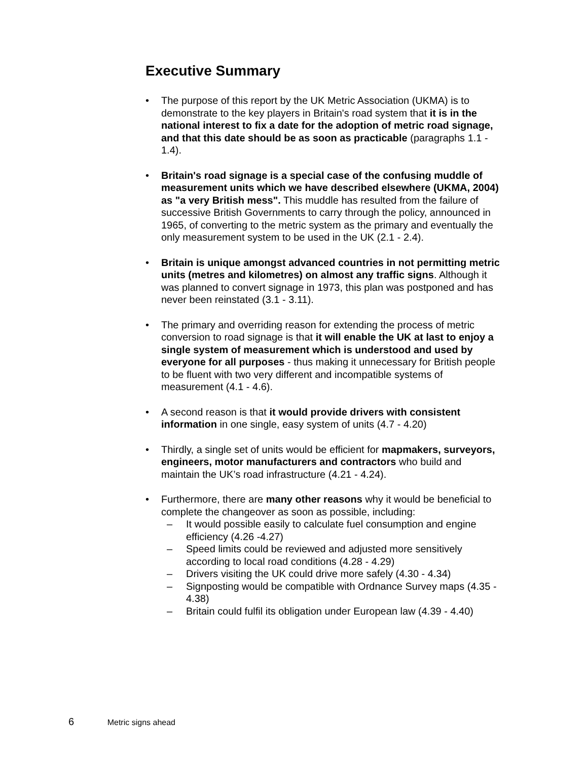Executive Summary
• The purpose of this report by the UK Metric Association (UKMA) is to demonstrate to the key players in Britain's road system that it is in the national interest to fix a date for the adoption of metric road signage, and that this date should be as soon as practicable (paragraphs 1.1 - 1.4).
• Britain's road signage is a special case of the confusing muddle of measurement units which we have described elsewhere (UKMA, 2004) as "a very British mess". This muddle has resulted from the failure of successive British Governments to carry through the policy, announced in 1965, of converting to the metric system as the primary and eventually the only measurement system to be used in the UK (2.1 - 2.4).
• Britain is unique amongst advanced countries in not permitting metric units (metres and kilometres) on almost any traffic signs. Although it was planned to convert signage in 1973, this plan was postponed and has never been reinstated (3.1 - 3.11).
• The primary and overriding reason for extending the process of metric conversion to road signage is that it will enable the UK at last to enjoy a single system of measurement which is understood and used by everyone for all purposes - thus making it unnecessary for British people to be fluent with two very different and incompatible systems of measurement (4.1 - 4.6).
• A second reason is that it would provide drivers with consistent information in one single, easy system of units (4.7 - 4.20)
• Thirdly, a single set of units would be efficient for mapmakers, surveyors, engineers, motor manufacturers and contractors who build and maintain the UK’s road infrastructure (4.21 - 4.24).
• Furthermore, there are many other reasons why it would be beneficial to complete the changeover as soon as possible, including:
– It would possible easily to calculate fuel consumption and engine efficiency (4.26 -4.27)
– Speed limits could be reviewed and adjusted more sensitively according to local road conditions (4.28 - 4.29)
– Drivers visiting the UK could drive more safely (4.30 - 4.34)
– Signposting would be compatible with Ordnance Survey maps (4.35 - 4.38)
– Britain could fulfil its obligation under European law (4.39 - 4.40)
6 Metric signs ahead